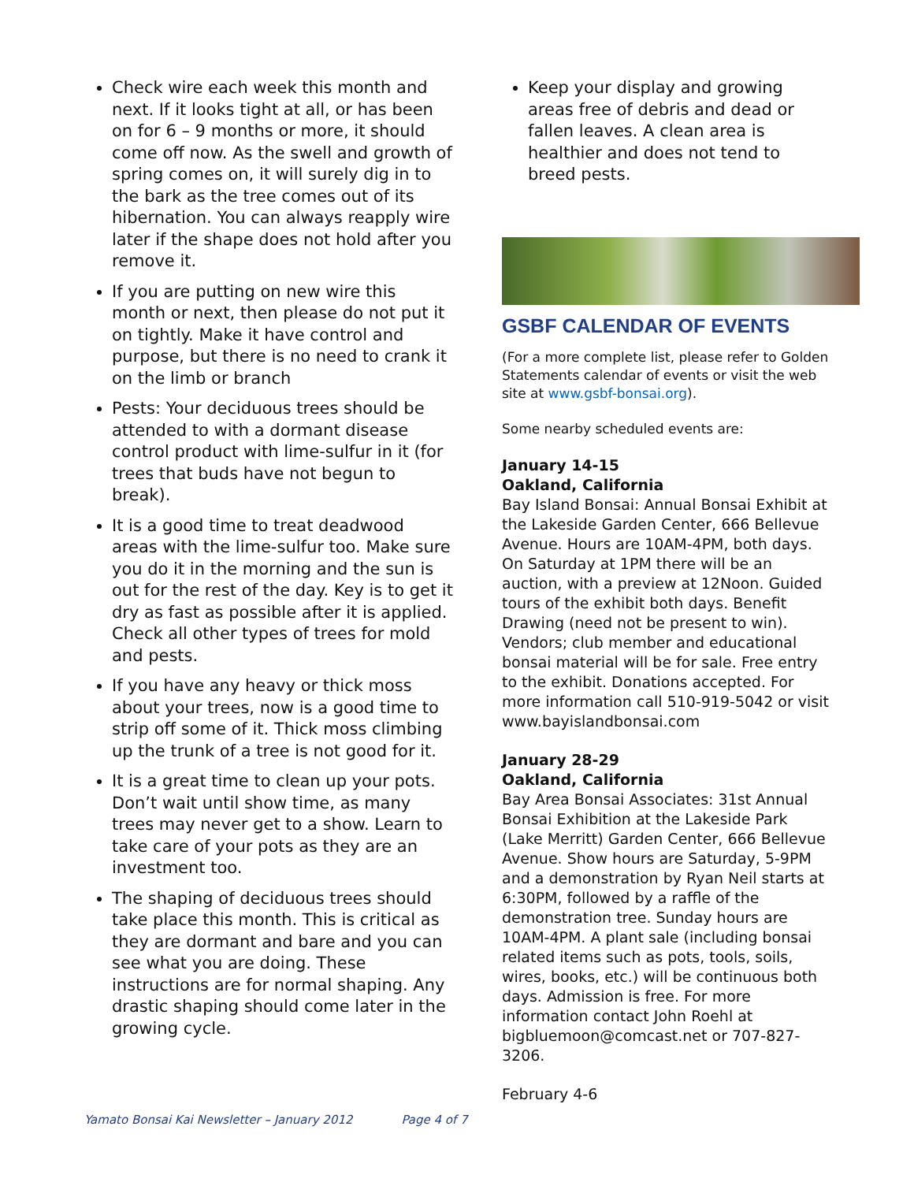Check wire each week this month and next. If it looks tight at all, or has been on for 6 – 9 months or more, it should come off now. As the swell and growth of spring comes on, it will surely dig in to the bark as the tree comes out of its hibernation. You can always reapply wire later if the shape does not hold after you remove it.
If you are putting on new wire this month or next, then please do not put it on tightly. Make it have control and purpose, but there is no need to crank it on the limb or branch
Pests: Your deciduous trees should be attended to with a dormant disease control product with lime-sulfur in it (for trees that buds have not begun to break).
It is a good time to treat deadwood areas with the lime-sulfur too. Make sure you do it in the morning and the sun is out for the rest of the day. Key is to get it dry as fast as possible after it is applied. Check all other types of trees for mold and pests.
If you have any heavy or thick moss about your trees, now is a good time to strip off some of it. Thick moss climbing up the trunk of a tree is not good for it.
It is a great time to clean up your pots. Don’t wait until show time, as many trees may never get to a show. Learn to take care of your pots as they are an investment too.
The shaping of deciduous trees should take place this month. This is critical as they are dormant and bare and you can see what you are doing. These instructions are for normal shaping. Any drastic shaping should come later in the growing cycle.
Keep your display and growing areas free of debris and dead or fallen leaves. A clean area is healthier and does not tend to breed pests.
GSBF CALENDAR OF EVENTS
(For a more complete list, please refer to Golden Statements calendar of events or visit the web site at www.gsbf-bonsai.org).
Some nearby scheduled events are:
January 14-15
Oakland, California
Bay Island Bonsai: Annual Bonsai Exhibit at the Lakeside Garden Center, 666 Bellevue Avenue. Hours are 10AM-4PM, both days. On Saturday at 1PM there will be an auction, with a preview at 12Noon. Guided tours of the exhibit both days. Benefit Drawing (need not be present to win). Vendors; club member and educational bonsai material will be for sale. Free entry to the exhibit. Donations accepted. For more information call 510-919-5042 or visit www.bayislandbonsai.com
January 28-29
Oakland, California
Bay Area Bonsai Associates: 31st Annual Bonsai Exhibition at the Lakeside Park (Lake Merritt) Garden Center, 666 Bellevue Avenue. Show hours are Saturday, 5-9PM and a demonstration by Ryan Neil starts at 6:30PM, followed by a raffle of the demonstration tree. Sunday hours are 10AM-4PM. A plant sale (including bonsai related items such as pots, tools, soils, wires, books, etc.) will be continuous both days. Admission is free. For more information contact John Roehl at bigbluemoon@comcast.net or 707-827-3206.
February 4-6
Yamato Bonsai Kai Newsletter – January 2012 Page 4 of 7